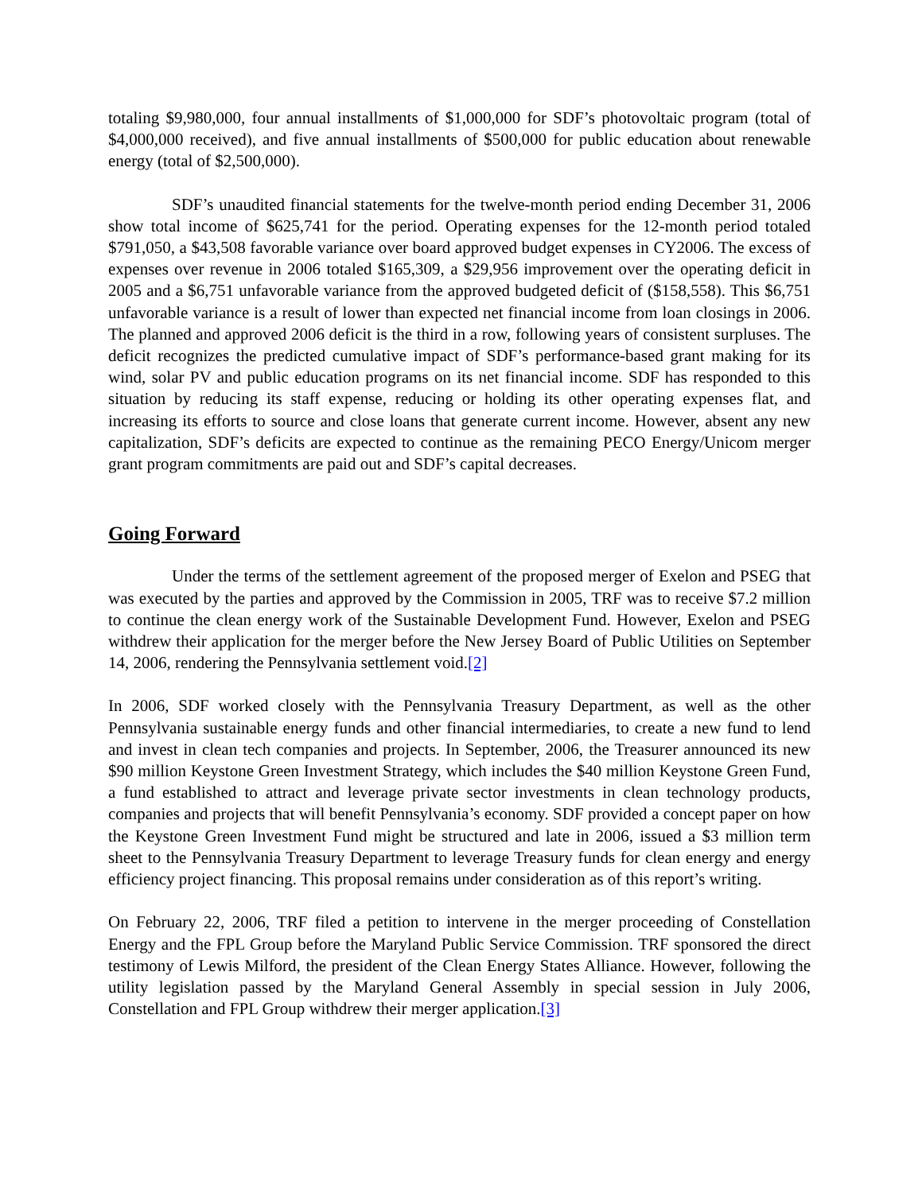totaling $9,980,000, four annual installments of $1,000,000 for SDF’s photovoltaic program (total of $4,000,000 received), and five annual installments of $500,000 for public education about renewable energy (total of $2,500,000).
SDF’s unaudited financial statements for the twelve-month period ending December 31, 2006 show total income of $625,741 for the period. Operating expenses for the 12-month period totaled $791,050, a $43,508 favorable variance over board approved budget expenses in CY2006. The excess of expenses over revenue in 2006 totaled $165,309, a $29,956 improvement over the operating deficit in 2005 and a $6,751 unfavorable variance from the approved budgeted deficit of ($158,558). This $6,751 unfavorable variance is a result of lower than expected net financial income from loan closings in 2006. The planned and approved 2006 deficit is the third in a row, following years of consistent surpluses. The deficit recognizes the predicted cumulative impact of SDF’s performance-based grant making for its wind, solar PV and public education programs on its net financial income. SDF has responded to this situation by reducing its staff expense, reducing or holding its other operating expenses flat, and increasing its efforts to source and close loans that generate current income. However, absent any new capitalization, SDF’s deficits are expected to continue as the remaining PECO Energy/Unicom merger grant program commitments are paid out and SDF’s capital decreases.
Going Forward
Under the terms of the settlement agreement of the proposed merger of Exelon and PSEG that was executed by the parties and approved by the Commission in 2005, TRF was to receive $7.2 million to continue the clean energy work of the Sustainable Development Fund. However, Exelon and PSEG withdrew their application for the merger before the New Jersey Board of Public Utilities on September 14, 2006, rendering the Pennsylvania settlement void.[2]
In 2006, SDF worked closely with the Pennsylvania Treasury Department, as well as the other Pennsylvania sustainable energy funds and other financial intermediaries, to create a new fund to lend and invest in clean tech companies and projects. In September, 2006, the Treasurer announced its new $90 million Keystone Green Investment Strategy, which includes the $40 million Keystone Green Fund, a fund established to attract and leverage private sector investments in clean technology products, companies and projects that will benefit Pennsylvania’s economy. SDF provided a concept paper on how the Keystone Green Investment Fund might be structured and late in 2006, issued a $3 million term sheet to the Pennsylvania Treasury Department to leverage Treasury funds for clean energy and energy efficiency project financing. This proposal remains under consideration as of this report’s writing.
On February 22, 2006, TRF filed a petition to intervene in the merger proceeding of Constellation Energy and the FPL Group before the Maryland Public Service Commission. TRF sponsored the direct testimony of Lewis Milford, the president of the Clean Energy States Alliance. However, following the utility legislation passed by the Maryland General Assembly in special session in July 2006, Constellation and FPL Group withdrew their merger application.[3]